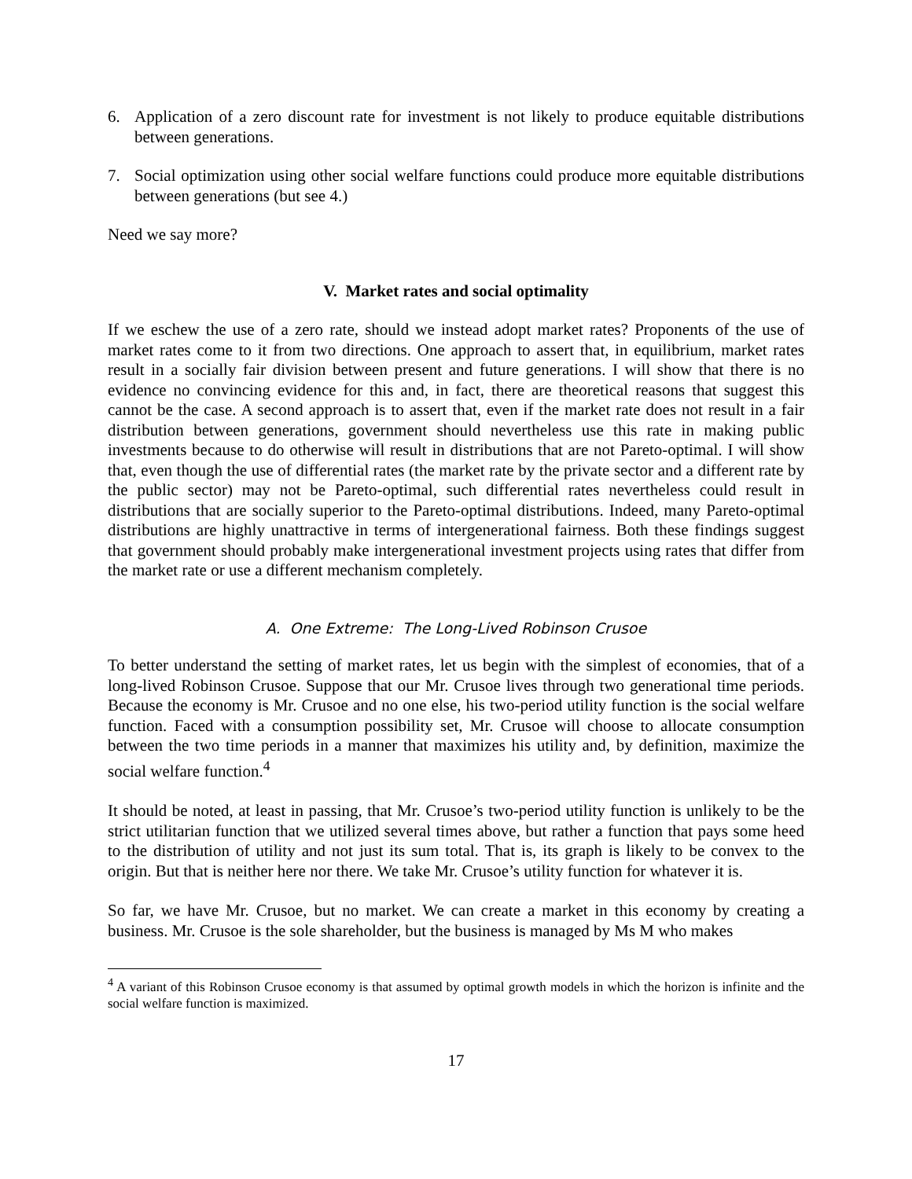6. Application of a zero discount rate for investment is not likely to produce equitable distributions between generations.
7. Social optimization using other social welfare functions could produce more equitable distributions between generations (but see 4.)
Need we say more?
V. Market rates and social optimality
If we eschew the use of a zero rate, should we instead adopt market rates? Proponents of the use of market rates come to it from two directions. One approach to assert that, in equilibrium, market rates result in a socially fair division between present and future generations. I will show that there is no evidence no convincing evidence for this and, in fact, there are theoretical reasons that suggest this cannot be the case. A second approach is to assert that, even if the market rate does not result in a fair distribution between generations, government should nevertheless use this rate in making public investments because to do otherwise will result in distributions that are not Pareto-optimal. I will show that, even though the use of differential rates (the market rate by the private sector and a different rate by the public sector) may not be Pareto-optimal, such differential rates nevertheless could result in distributions that are socially superior to the Pareto-optimal distributions. Indeed, many Pareto-optimal distributions are highly unattractive in terms of intergenerational fairness. Both these findings suggest that government should probably make intergenerational investment projects using rates that differ from the market rate or use a different mechanism completely.
A. One Extreme: The Long-Lived Robinson Crusoe
To better understand the setting of market rates, let us begin with the simplest of economies, that of a long-lived Robinson Crusoe. Suppose that our Mr. Crusoe lives through two generational time periods. Because the economy is Mr. Crusoe and no one else, his two-period utility function is the social welfare function. Faced with a consumption possibility set, Mr. Crusoe will choose to allocate consumption between the two time periods in a manner that maximizes his utility and, by definition, maximize the social welfare function.<sup>4</sup>
It should be noted, at least in passing, that Mr. Crusoe’s two-period utility function is unlikely to be the strict utilitarian function that we utilized several times above, but rather a function that pays some heed to the distribution of utility and not just its sum total. That is, its graph is likely to be convex to the origin. But that is neither here nor there. We take Mr. Crusoe’s utility function for whatever it is.
So far, we have Mr. Crusoe, but no market. We can create a market in this economy by creating a business. Mr. Crusoe is the sole shareholder, but the business is managed by Ms M who makes
<sup>4</sup> A variant of this Robinson Crusoe economy is that assumed by optimal growth models in which the horizon is infinite and the social welfare function is maximized.
17